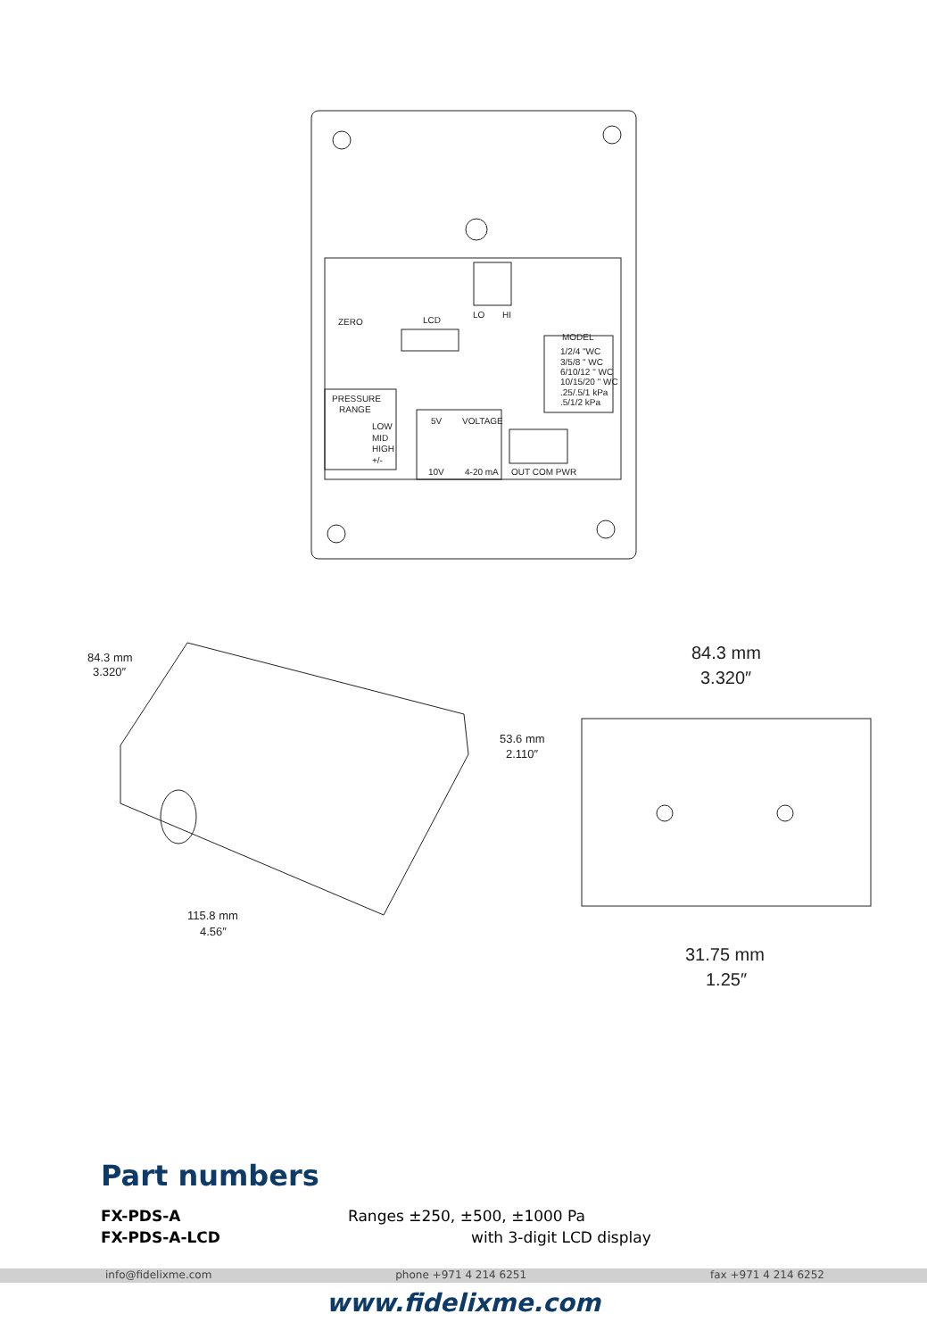ZERO
LCD
LO
HI
MODEL
1/2/4 "WC
3/5/8 " WC
6/10/12 " WC
10/15/20 " WC
.25/.5/1 kPa
.5/1/2 kPa
PRESSURE
RANGE
LOW
MID
HIGH
+/-
5V
VOLTAGE
10V
4-20 mA
OUT COM PWR
84.3 mm
3.320″
53.6 mm
2.110″
115.8 mm
4.56″
84.3 mm
3.320″
31.75 mm
1.25″
Part numbers
FX-PDS-A Ranges ±250, ±500, ±1000 Pa
FX-PDS-A-LCD with 3-digit LCD display
info@fidelixme.com phone +971 4 214 6251 fax +971 4 214 6252
www.fidelixme.com